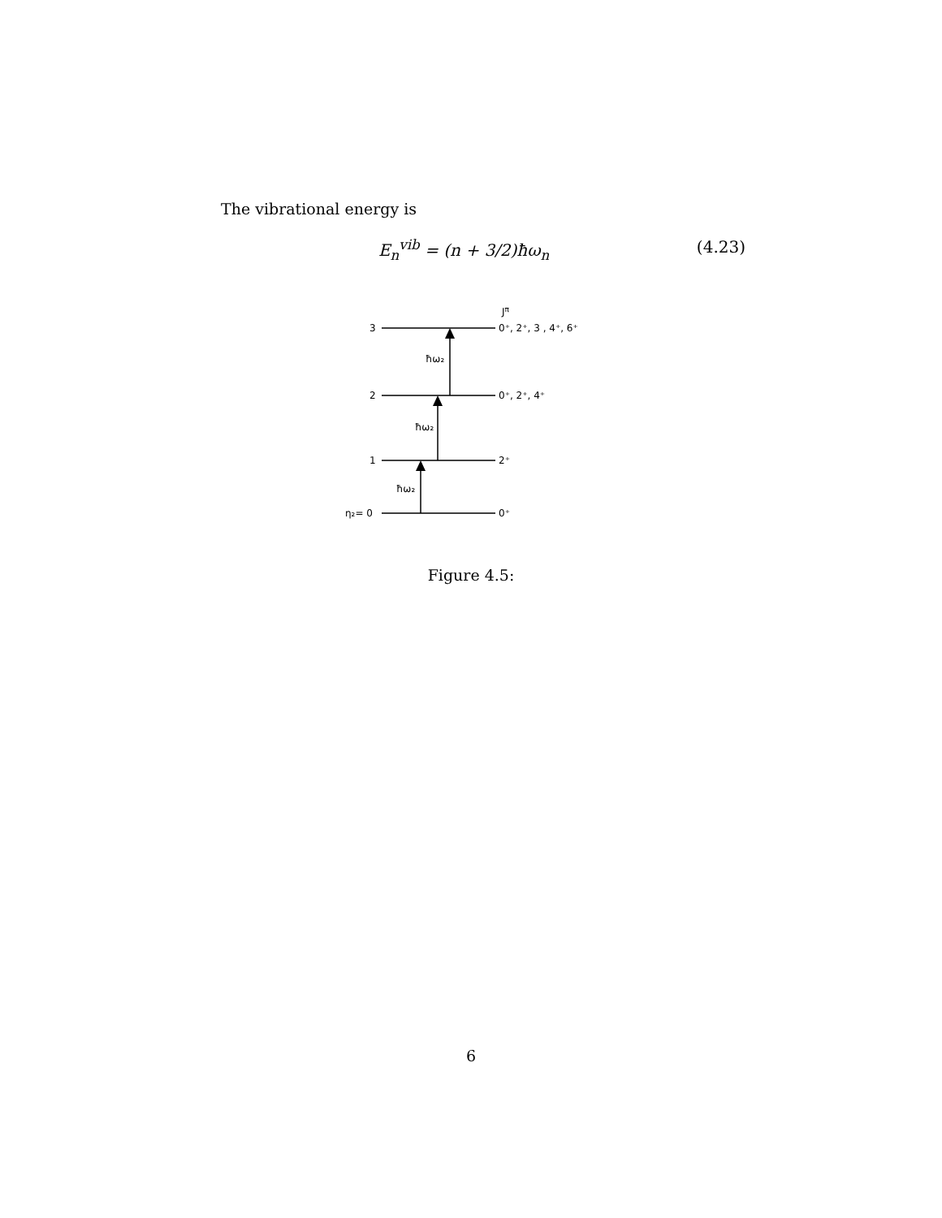The vibrational energy is
E<sub>n</sub><sup>vib</sup> = (n + 3/2)ħω<sub>n</sub> (4.23)
3
2
1
η₂= 0
ħω₂
ħω₂
ħω₂
Jπ
0⁺, 2⁺, 3 , 4⁺, 6⁺
0⁺, 2⁺, 4⁺
2⁺
0⁺
Figure 4.5:
6